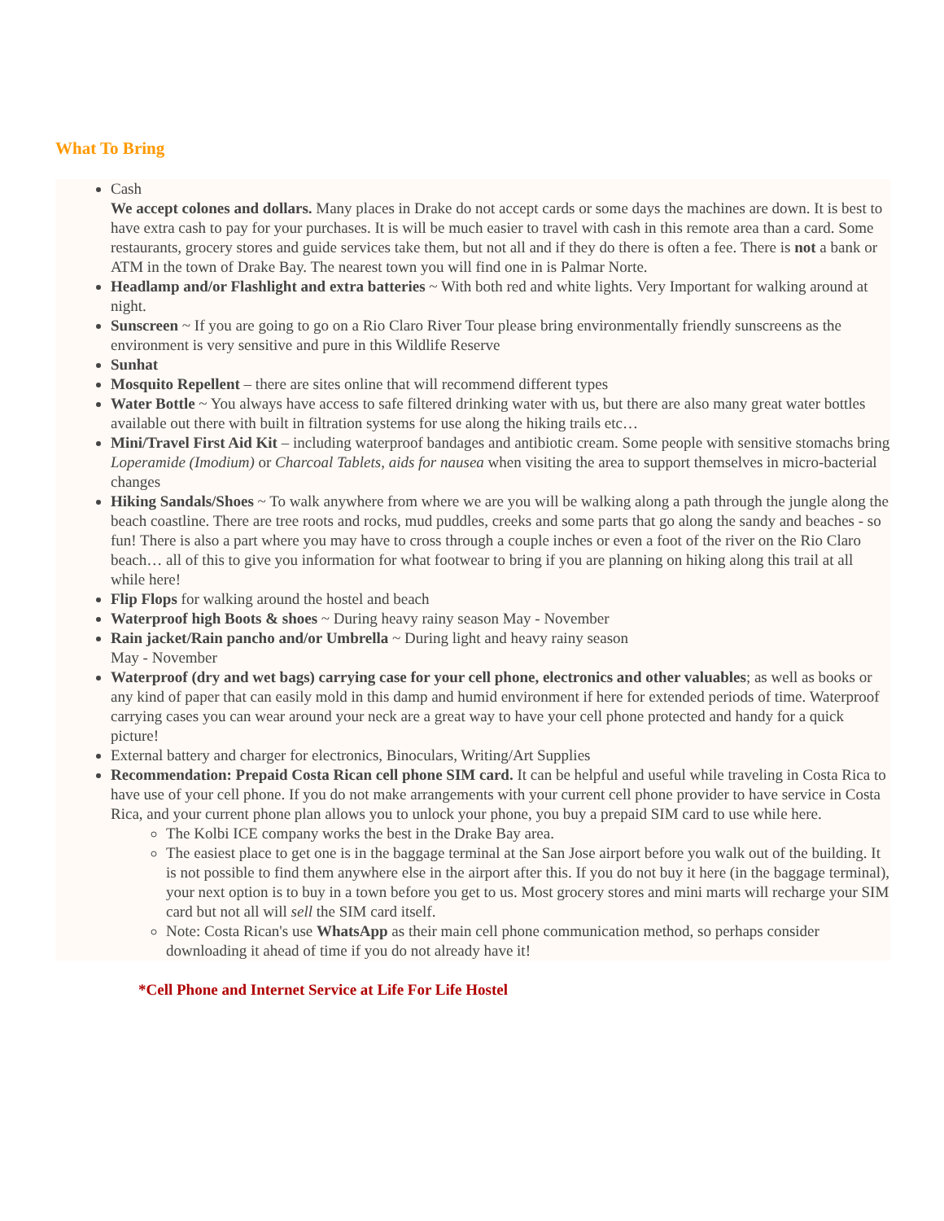What To Bring
Cash
We accept colones and dollars. Many places in Drake do not accept cards or some days the machines are down. It is best to have extra cash to pay for your purchases. It is will be much easier to travel with cash in this remote area than a card. Some restaurants, grocery stores and guide services take them, but not all and if they do there is often a fee. There is not a bank or ATM in the town of Drake Bay. The nearest town you will find one in is Palmar Norte.
Headlamp and/or Flashlight and extra batteries ~ With both red and white lights. Very Important for walking around at night.
Sunscreen ~ If you are going to go on a Rio Claro River Tour please bring environmentally friendly sunscreens as the environment is very sensitive and pure in this Wildlife Reserve
Sunhat
Mosquito Repellent – there are sites online that will recommend different types
Water Bottle ~ You always have access to safe filtered drinking water with us, but there are also many great water bottles available out there with built in filtration systems for use along the hiking trails etc…
Mini/Travel First Aid Kit – including waterproof bandages and antibiotic cream. Some people with sensitive stomachs bring Loperamide (Imodium) or Charcoal Tablets, aids for nausea when visiting the area to support themselves in micro-bacterial changes
Hiking Sandals/Shoes ~ To walk anywhere from where we are you will be walking along a path through the jungle along the beach coastline. There are tree roots and rocks, mud puddles, creeks and some parts that go along the sandy and beaches - so fun! There is also a part where you may have to cross through a couple inches or even a foot of the river on the Rio Claro beach… all of this to give you information for what footwear to bring if you are planning on hiking along this trail at all while here!
Flip Flops for walking around the hostel and beach
Waterproof high Boots & shoes ~ During heavy rainy season May - November
Rain jacket/Rain pancho and/or Umbrella ~ During light and heavy rainy season
May - November
Waterproof (dry and wet bags) carrying case for your cell phone, electronics and other valuables; as well as books or any kind of paper that can easily mold in this damp and humid environment if here for extended periods of time. Waterproof carrying cases you can wear around your neck are a great way to have your cell phone protected and handy for a quick picture!
External battery and charger for electronics, Binoculars, Writing/Art Supplies
Recommendation: Prepaid Costa Rican cell phone SIM card. It can be helpful and useful while traveling in Costa Rica to have use of your cell phone. If you do not make arrangements with your current cell phone provider to have service in Costa Rica, and your current phone plan allows you to unlock your phone, you buy a prepaid SIM card to use while here.
The Kolbi ICE company works the best in the Drake Bay area.
The easiest place to get one is in the baggage terminal at the San Jose airport before you walk out of the building. It is not possible to find them anywhere else in the airport after this. If you do not buy it here (in the baggage terminal), your next option is to buy in a town before you get to us. Most grocery stores and mini marts will recharge your SIM card but not all will sell the SIM card itself.
Note: Costa Rican's use WhatsApp as their main cell phone communication method, so perhaps consider downloading it ahead of time if you do not already have it!
*Cell Phone and Internet Service at Life For Life Hostel